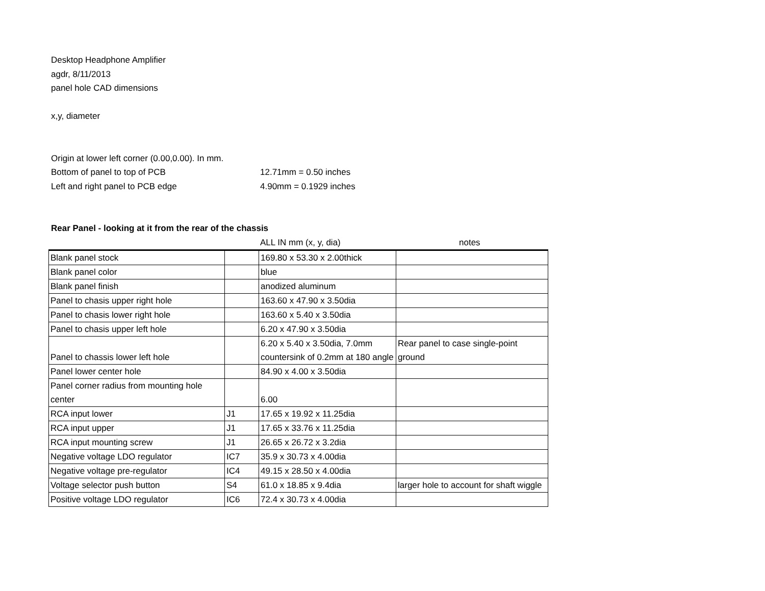Desktop Headphone Amplifier
agdr, 8/11/2013
panel hole CAD dimensions
x,y, diameter
Origin at lower left corner (0.00,0.00). In mm.
Bottom of panel to top of PCB 12.71mm = 0.50 inches
Left and right panel to PCB edge 4.90mm = 0.1929 inches
Rear Panel - looking at it from the rear of the chassis
ALL IN mm (x, y, dia) notes
| Blank panel stock | | 169.80 x 53.30 x 2.00thick | |
| Blank panel color | | blue | |
| Blank panel finish | | anodized aluminum | |
| Panel to chasis upper right hole | | 163.60 x 47.90 x 3.50dia | |
| Panel to chasis lower right hole | | 163.60 x 5.40 x 3.50dia | |
| Panel to chasis upper left hole | | 6.20 x 47.90 x 3.50dia | |
| Panel to chassis lower left hole | | 6.20 x 5.40 x 3.50dia, 7.0mm countersink of 0.2mm at 180 angle | Rear panel to case single-point ground |
| Panel lower center hole | | 84.90 x 4.00 x 3.50dia | |
| Panel corner radius from mounting hole center | | 6.00 | |
| RCA input lower | J1 | 17.65 x 19.92 x 11.25dia | |
| RCA input upper | J1 | 17.65 x 33.76 x 11.25dia | |
| RCA input mounting screw | J1 | 26.65 x 26.72 x 3.2dia | |
| Negative voltage LDO regulator | IC7 | 35.9 x 30.73 x 4.00dia | |
| Negative voltage pre-regulator | IC4 | 49.15 x 28.50 x 4.00dia | |
| Voltage selector push button | S4 | 61.0 x 18.85 x 9.4dia | larger hole to account for shaft wiggle |
| Positive voltage LDO regulator | IC6 | 72.4 x 30.73 x 4.00dia | |